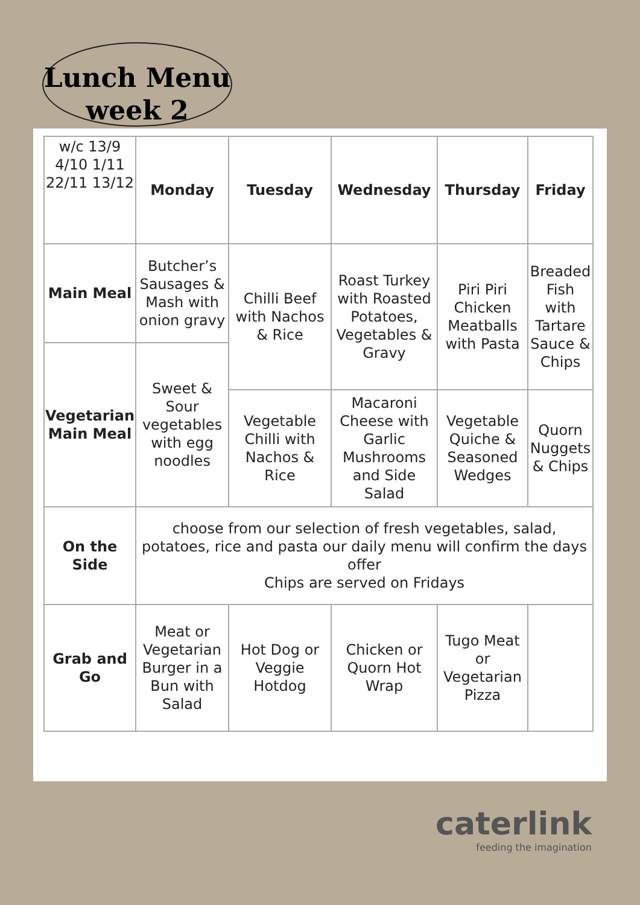Lunch Menu
week 2
| w/c 13/9 4/10 1/11 22/11 13/12 | Monday | Tuesday | Wednesday | Thursday | Friday |
| Main Meal | Butcher’s Sausages & Mash with onion gravy | Chilli Beef with Nachos & Rice | Roast Turkey with Roasted Potatoes, Vegetables & Gravy | Piri Piri Chicken Meatballs with Pasta | Breaded Fish with Tartare Sauce & Chips |
| Vegetarian Main Meal | Sweet & Sour vegetables with egg noodles | | | | |
| | | Vegetable Chilli with Nachos & Rice | Macaroni Cheese with Garlic Mushrooms and Side Salad | Vegetable Quiche & Seasoned Wedges | Quorn Nuggets & Chips |
| On the Side | choose from our selection of fresh vegetables, salad, potatoes, rice and pasta our daily menu will confirm the days offer Chips are served on Fridays | | | | |
| Grab and Go | Meat or Vegetarian Burger in a Bun with Salad | Hot Dog or Veggie Hotdog | Chicken or Quorn Hot Wrap | Tugo Meat or Vegetarian Pizza | |
caterlink
feeding the imagination